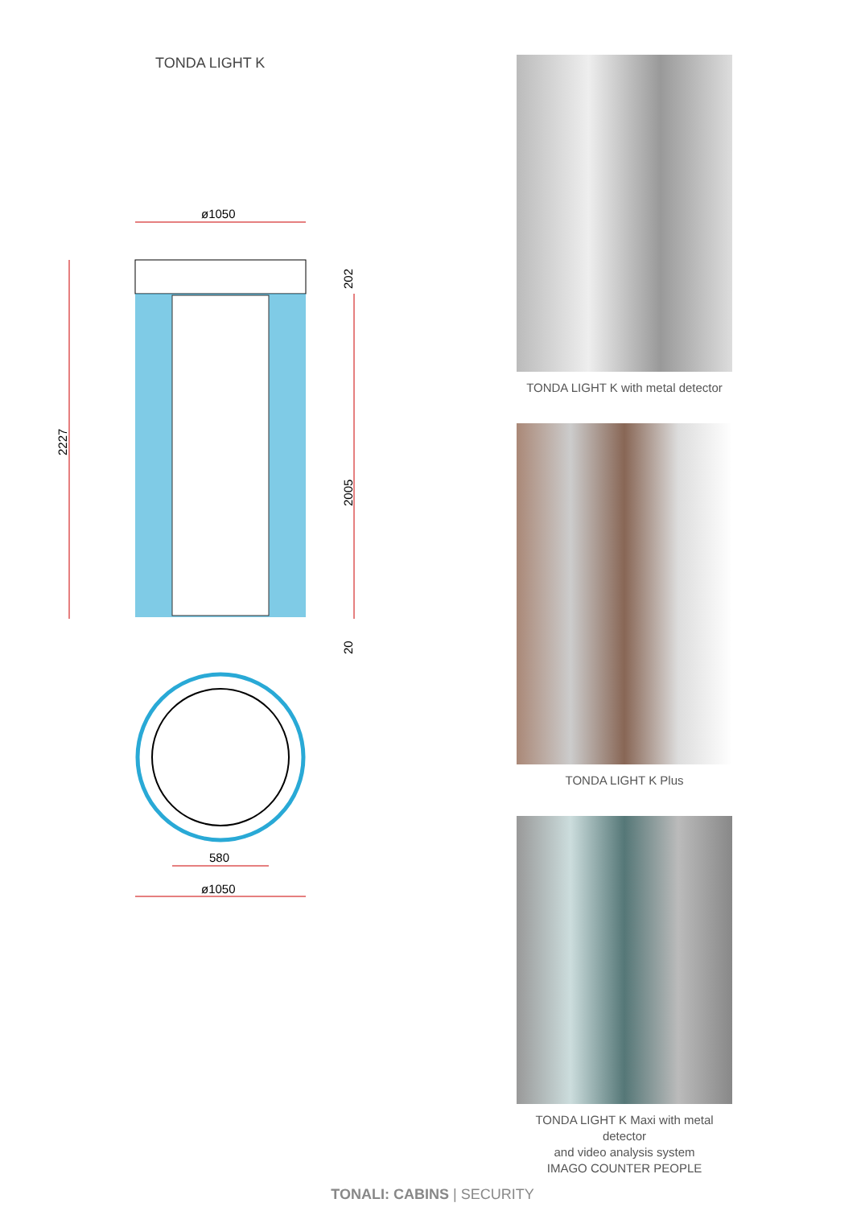TONDA LIGHT K
ø1050
2227
202
2005
20
580
ø1050
TONDA LIGHT K with metal detector
TONDA LIGHT K Plus
TONDA LIGHT K Maxi with metal detector
and video analysis system
IMAGO COUNTER PEOPLE
TONALI: CABINS | SECURITY